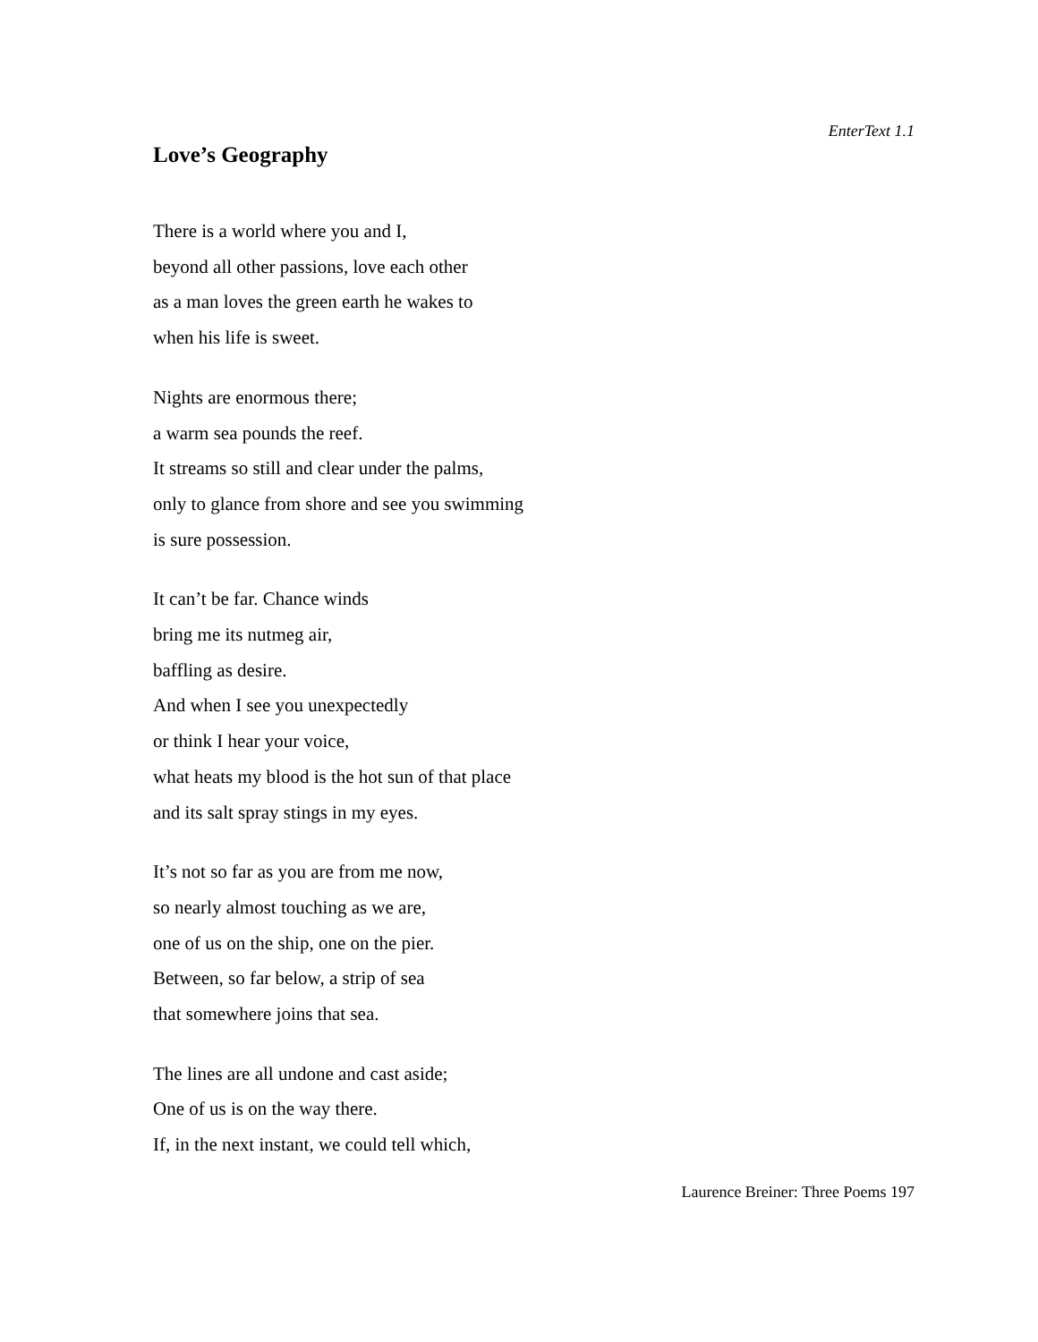EnterText 1.1
Love’s Geography
There is a world where you and I,
beyond all other passions, love each other
as a man loves the green earth he wakes to
when his life is sweet.
Nights are enormous there;
a warm sea pounds the reef.
It streams so still and clear under the palms,
only to glance from shore and see you swimming
is sure possession.
It can’t be far. Chance winds
bring me its nutmeg air,
baffling as desire.
And when I see you unexpectedly
or think I hear your voice,
what heats my blood is the hot sun of that place
and its salt spray stings in my eyes.
It’s not so far as you are from me now,
so nearly almost touching as we are,
one of us on the ship, one on the pier.
Between, so far below, a strip of sea
that somewhere joins that sea.
The lines are all undone and cast aside;
One of us is on the way there.
If, in the next instant, we could tell which,
Laurence Breiner: Three Poems 197